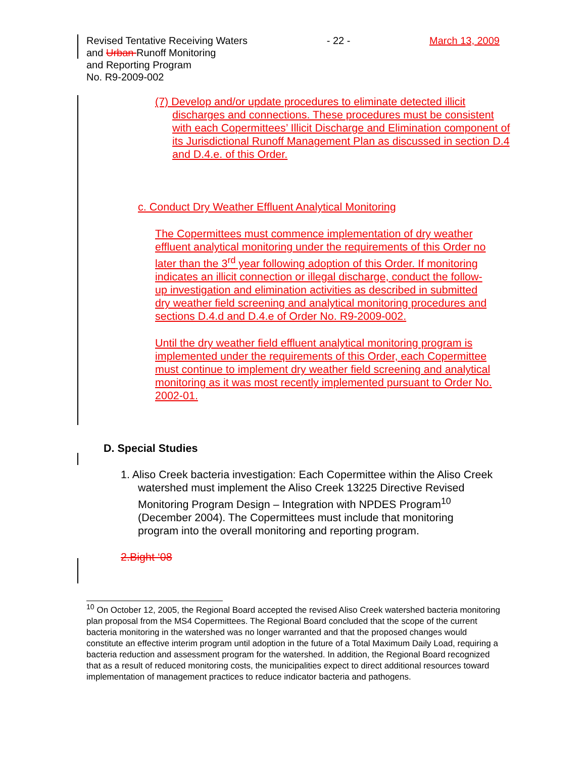Revised Tentative Receiving Waters
and Urban Runoff Monitoring
and Reporting Program
No. R9-2009-002
- 22 - March 13, 2009
(7) Develop and/or update procedures to eliminate detected illicit discharges and connections. These procedures must be consistent with each Copermittees’ Illicit Discharge and Elimination component of its Jurisdictional Runoff Management Plan as discussed in section D.4 and D.4.e. of this Order.
c. Conduct Dry Weather Effluent Analytical Monitoring
The Copermittees must commence implementation of dry weather effluent analytical monitoring under the requirements of this Order no later than the 3<sup>rd</sup> year following adoption of this Order. If monitoring indicates an illicit connection or illegal discharge, conduct the follow-up investigation and elimination activities as described in submitted dry weather field screening and analytical monitoring procedures and sections D.4.d and D.4.e of Order No. R9-2009-002.
Until the dry weather field effluent analytical monitoring program is implemented under the requirements of this Order, each Copermittee must continue to implement dry weather field screening and analytical monitoring as it was most recently implemented pursuant to Order No. 2002-01.
D. Special Studies
1. Aliso Creek bacteria investigation: Each Copermittee within the Aliso Creek watershed must implement the Aliso Creek 13225 Directive Revised Monitoring Program Design – Integration with NPDES Program<sup>10</sup> (December 2004). The Copermittees must include that monitoring program into the overall monitoring and reporting program.
2.Bight ‘08
<sup>10</sup> On October 12, 2005, the Regional Board accepted the revised Aliso Creek watershed bacteria monitoring plan proposal from the MS4 Copermittees. The Regional Board concluded that the scope of the current bacteria monitoring in the watershed was no longer warranted and that the proposed changes would constitute an effective interim program until adoption in the future of a Total Maximum Daily Load, requiring a bacteria reduction and assessment program for the watershed. In addition, the Regional Board recognized that as a result of reduced monitoring costs, the municipalities expect to direct additional resources toward implementation of management practices to reduce indicator bacteria and pathogens.